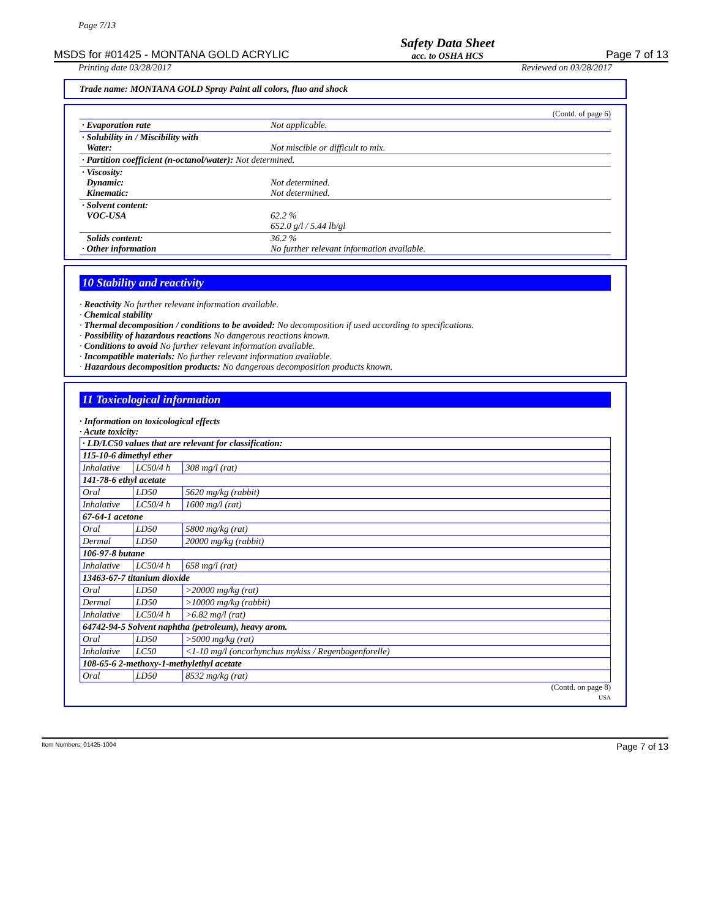Page 7/13
MSDS for #01425 - MONTANA GOLD ACRYLIC
Safety Data Sheet
acc. to OSHA HCS
Page 7 of 13
Printing date 03/28/2017 Reviewed on 03/28/2017
Trade name: MONTANA GOLD Spray Paint all colors, fluo and shock
(Contd. of page 6)
| · Evaporation rate | Not applicable. |
| · Solubility in / Miscibility with Water: | Not miscible or difficult to mix. |
| · Partition coefficient (n-octanol/water): Not determined. | |
| · Viscosity: Dynamic: Kinematic: | Not determined. Not determined. |
| · Solvent content: VOC-USA | 62.2 % 652.0 g/l / 5.44 lb/gl |
| Solids content: · Other information | 36.2 % No further relevant information available. |
10 Stability and reactivity
· Reactivity No further relevant information available.
· Chemical stability
· Thermal decomposition / conditions to be avoided: No decomposition if used according to specifications.
· Possibility of hazardous reactions No dangerous reactions known.
· Conditions to avoid No further relevant information available.
· Incompatible materials: No further relevant information available.
· Hazardous decomposition products: No dangerous decomposition products known.
11 Toxicological information
· Information on toxicological effects
· Acute toxicity:
| · LD/LC50 values that are relevant for classification: | | |
| 115-10-6 dimethyl ether | | |
| Inhalative | LC50/4 h | 308 mg/l (rat) |
| 141-78-6 ethyl acetate | | |
| Oral | LD50 | 5620 mg/kg (rabbit) |
| Inhalative | LC50/4 h | 1600 mg/l (rat) |
| 67-64-1 acetone | | |
| Oral | LD50 | 5800 mg/kg (rat) |
| Dermal | LD50 | 20000 mg/kg (rabbit) |
| 106-97-8 butane | | |
| Inhalative | LC50/4 h | 658 mg/l (rat) |
| 13463-67-7 titanium dioxide | | |
| Oral | LD50 | >20000 mg/kg (rat) |
| Dermal | LD50 | >10000 mg/kg (rabbit) |
| Inhalative | LC50/4 h | >6.82 mg/l (rat) |
| 64742-94-5 Solvent naphtha (petroleum), heavy arom. | | |
| Oral | LD50 | >5000 mg/kg (rat) |
| Inhalative | LC50 | <1-10 mg/l (oncorhynchus mykiss / Regenbogenforelle) |
| 108-65-6 2-methoxy-1-methylethyl acetate | | |
| Oral | LD50 | 8532 mg/kg (rat) |
(Contd. on page 8)
USA
Item Numbers: 01425-1004 Page 7 of 13